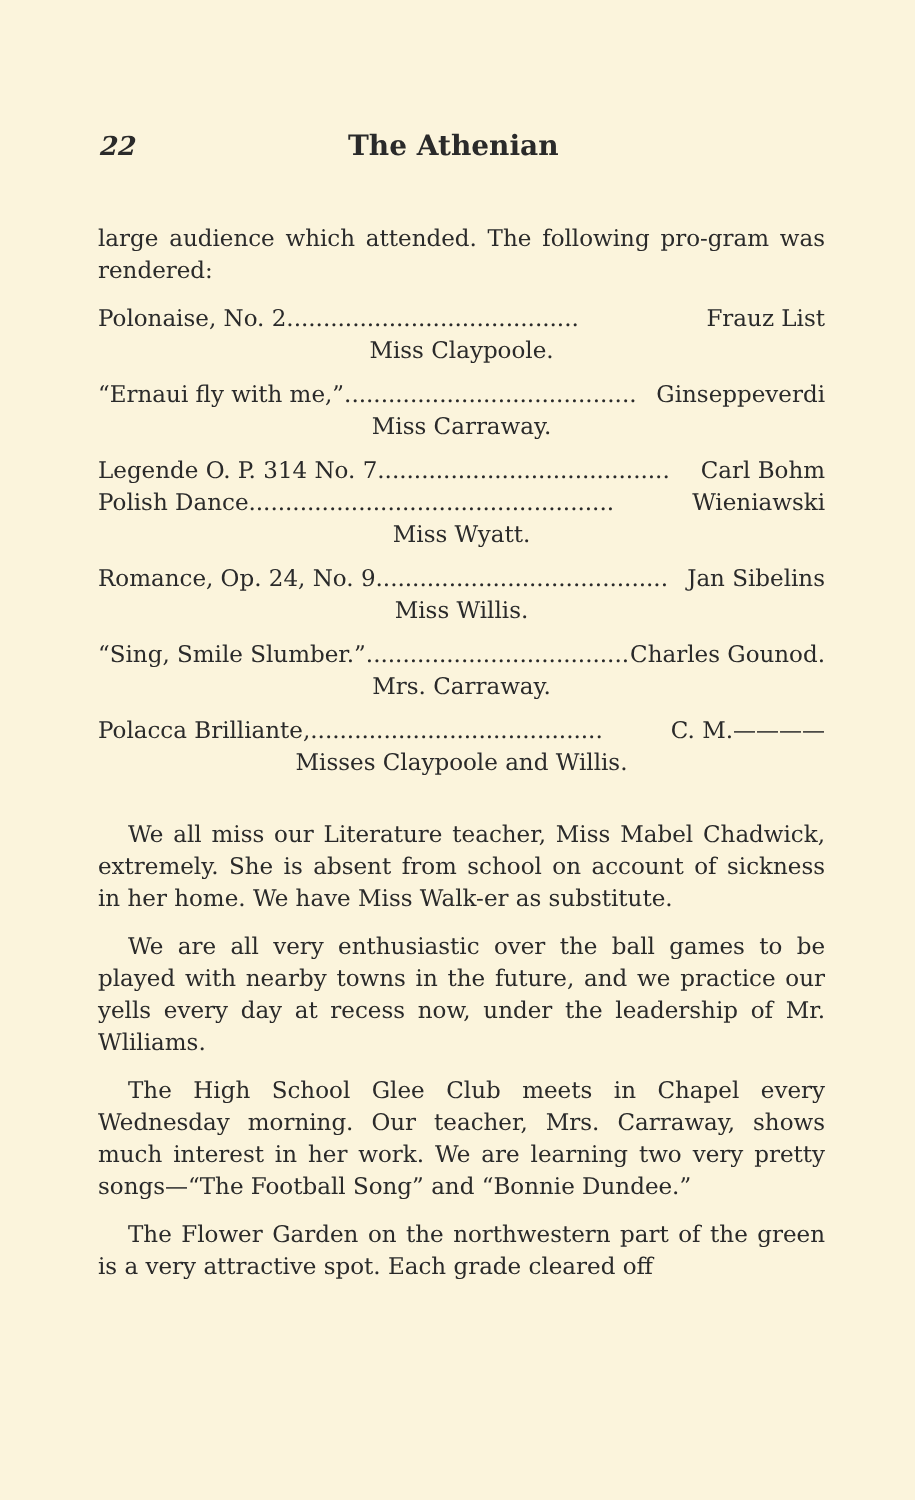22 The Athenian
large audience which attended. The following pro-gram was rendered:
Polonaise, No. 2 ........................................ Frauz List
Miss Claypoole.
“Ernaui fly with me,” ........................................ Ginseppeverdi
Miss Carraway.
Legende O. P. 314 No. 7 ........................................ Carl Bohm
Polish Dance .................................................. Wieniawski
Miss Wyatt.
Romance, Op. 24, No. 9 ........................................ Jan Sibelins
Miss Willis.
“Sing, Smile Slumber.” ........................................ Charles Gounod.
Mrs. Carraway.
Polacca Brilliante, ........................................ C. M.————
Misses Claypoole and Willis.
We all miss our Literature teacher, Miss Mabel Chadwick, extremely. She is absent from school on account of sickness in her home. We have Miss Walk-er as substitute.
We are all very enthusiastic over the ball games to be played with nearby towns in the future, and we practice our yells every day at recess now, under the leadership of Mr. Wliliams.
The High School Glee Club meets in Chapel every Wednesday morning. Our teacher, Mrs. Carraway, shows much interest in her work. We are learning two very pretty songs—“The Football Song” and “Bonnie Dundee.”
The Flower Garden on the northwestern part of the green is a very attractive spot. Each grade cleared off